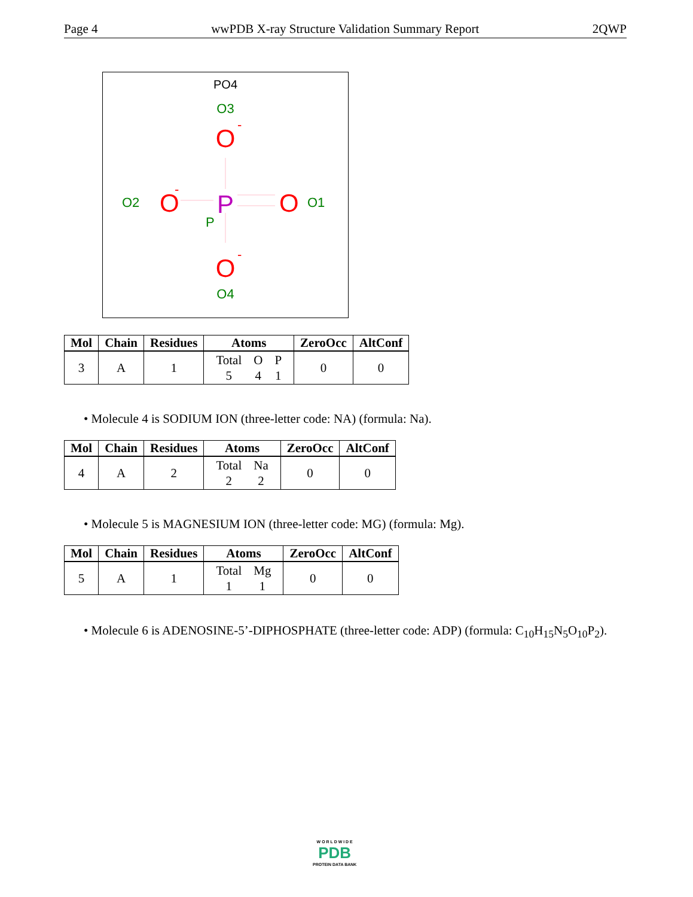Page 4 wwPDB X-ray Structure Validation Summary Report 2QWP
PO4
O3
O
-
P
P
O2
O
-
O
O1
O
-
O4
| Mol | Chain | Residues | Atoms | ZeroOcc | AltConf |
| --- | --- | --- | --- | --- | --- |
| 3 | A | 1 | / Total / O / P / / 5 / 4 / 1 / | 0 | 0 |
• Molecule 4 is SODIUM ION (three-letter code: NA) (formula: Na).
| Mol | Chain | Residues | Atoms | ZeroOcc | AltConf |
| --- | --- | --- | --- | --- | --- |
| 4 | A | 2 | / Total / Na / / 2 / 2 / | 0 | 0 |
• Molecule 5 is MAGNESIUM ION (three-letter code: MG) (formula: Mg).
| Mol | Chain | Residues | Atoms | ZeroOcc | AltConf |
| --- | --- | --- | --- | --- | --- |
| 5 | A | 1 | / Total / Mg / / 1 / 1 / | 0 | 0 |
• Molecule 6 is ADENOSINE-5’-DIPHOSPHATE (three-letter code: ADP) (formula: C<sub>10</sub>H<sub>15</sub>N<sub>5</sub>O<sub>10</sub>P<sub>2</sub>).
W O R L D W I D E
PDB
PROTEIN DATA BANK